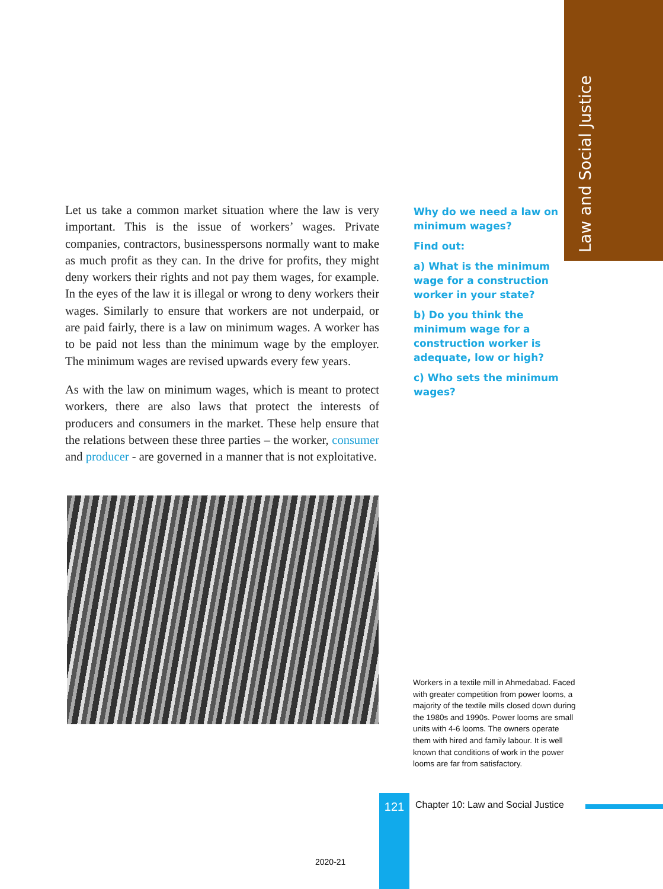Law and Social Justice
Let us take a common market situation where the law is very important. This is the issue of workers’ wages. Private companies, contractors, businesspersons normally want to make as much profit as they can. In the drive for profits, they might deny workers their rights and not pay them wages, for example. In the eyes of the law it is illegal or wrong to deny workers their wages. Similarly to ensure that workers are not underpaid, or are paid fairly, there is a law on minimum wages. A worker has to be paid not less than the minimum wage by the employer. The minimum wages are revised upwards every few years.
As with the law on minimum wages, which is meant to protect workers, there are also laws that protect the interests of producers and consumers in the market. These help ensure that the relations between these three parties – the worker, consumer and producer - are governed in a manner that is not exploitative.
Why do we need a law on minimum wages?
Find out:
a) What is the minimum wage for a construction worker in your state?
b) Do you think the minimum wage for a construction worker is adequate, low or high?
c) Who sets the minimum wages?
Workers in a textile mill in Ahmedabad. Faced with greater competition from power looms, a majority of the textile mills closed down during the 1980s and 1990s. Power looms are small units with 4-6 looms. The owners operate them with hired and family labour. It is well known that conditions of work in the power looms are far from satisfactory.
121
Chapter 10: Law and Social Justice
2020-21